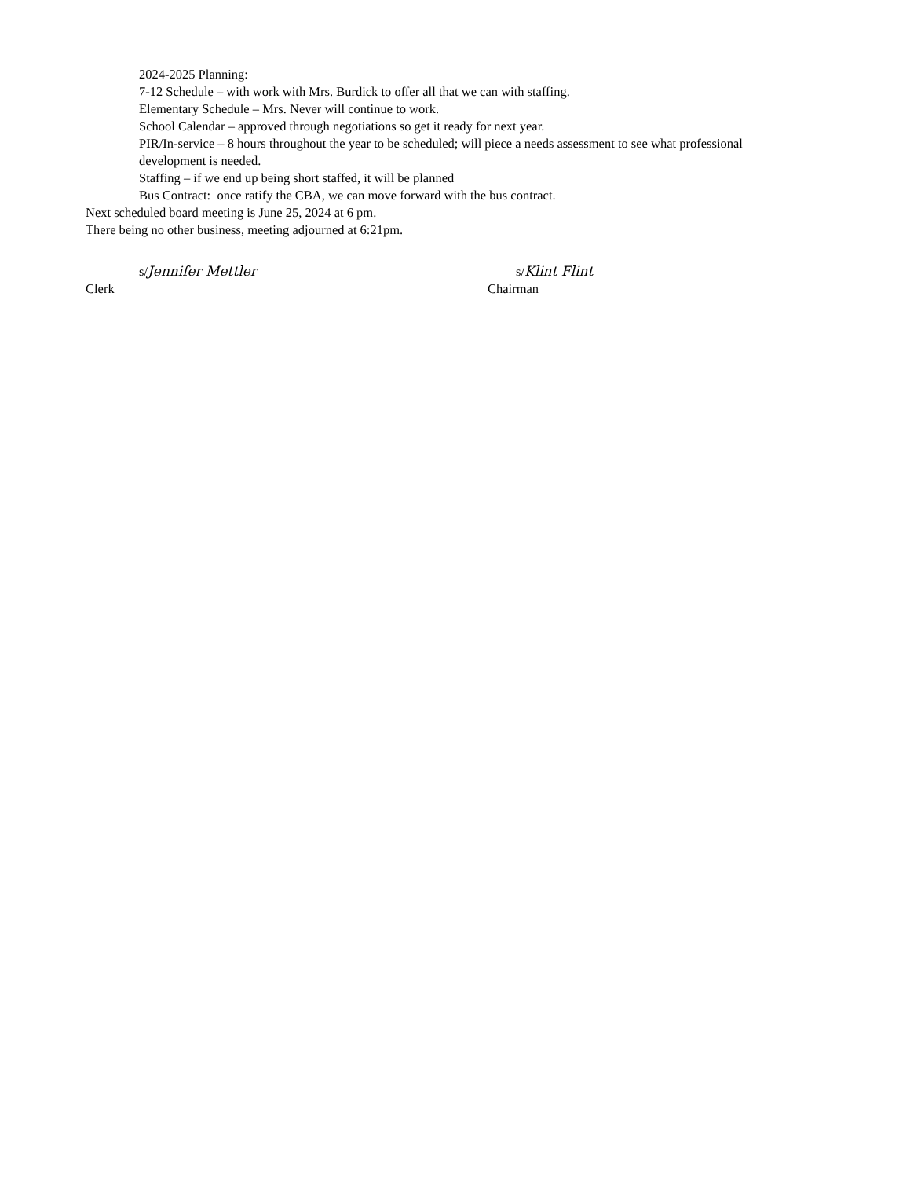2024-2025 Planning:
7-12 Schedule – with work with Mrs. Burdick to offer all that we can with staffing.
Elementary Schedule – Mrs. Never will continue to work.
School Calendar – approved through negotiations so get it ready for next year.
PIR/In-service – 8 hours throughout the year to be scheduled; will piece a needs assessment to see what professional development is needed.
Staffing – if we end up being short staffed, it will be planned
Bus Contract: once ratify the CBA, we can move forward with the bus contract.
Next scheduled board meeting is June 25, 2024 at 6 pm.
There being no other business, meeting adjourned at 6:21pm.
s/Jennifer Mettler
Clerk
s/Klint Flint
Chairman